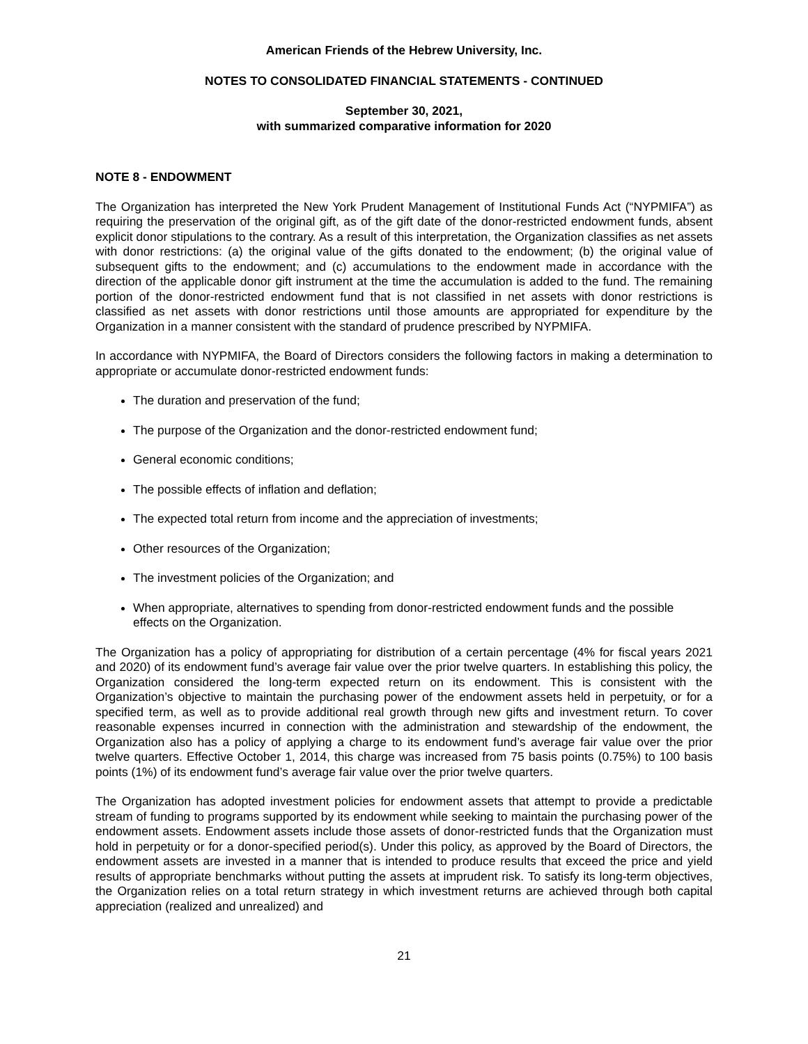American Friends of the Hebrew University, Inc.
NOTES TO CONSOLIDATED FINANCIAL STATEMENTS - CONTINUED
September 30, 2021,
with summarized comparative information for 2020
NOTE 8 - ENDOWMENT
The Organization has interpreted the New York Prudent Management of Institutional Funds Act (“NYPMIFA”) as requiring the preservation of the original gift, as of the gift date of the donor-restricted endowment funds, absent explicit donor stipulations to the contrary. As a result of this interpretation, the Organization classifies as net assets with donor restrictions: (a) the original value of the gifts donated to the endowment; (b) the original value of subsequent gifts to the endowment; and (c) accumulations to the endowment made in accordance with the direction of the applicable donor gift instrument at the time the accumulation is added to the fund. The remaining portion of the donor-restricted endowment fund that is not classified in net assets with donor restrictions is classified as net assets with donor restrictions until those amounts are appropriated for expenditure by the Organization in a manner consistent with the standard of prudence prescribed by NYPMIFA.
In accordance with NYPMIFA, the Board of Directors considers the following factors in making a determination to appropriate or accumulate donor-restricted endowment funds:
The duration and preservation of the fund;
The purpose of the Organization and the donor-restricted endowment fund;
General economic conditions;
The possible effects of inflation and deflation;
The expected total return from income and the appreciation of investments;
Other resources of the Organization;
The investment policies of the Organization; and
When appropriate, alternatives to spending from donor-restricted endowment funds and the possible effects on the Organization.
The Organization has a policy of appropriating for distribution of a certain percentage (4% for fiscal years 2021 and 2020) of its endowment fund’s average fair value over the prior twelve quarters. In establishing this policy, the Organization considered the long-term expected return on its endowment. This is consistent with the Organization’s objective to maintain the purchasing power of the endowment assets held in perpetuity, or for a specified term, as well as to provide additional real growth through new gifts and investment return. To cover reasonable expenses incurred in connection with the administration and stewardship of the endowment, the Organization also has a policy of applying a charge to its endowment fund’s average fair value over the prior twelve quarters. Effective October 1, 2014, this charge was increased from 75 basis points (0.75%) to 100 basis points (1%) of its endowment fund’s average fair value over the prior twelve quarters.
The Organization has adopted investment policies for endowment assets that attempt to provide a predictable stream of funding to programs supported by its endowment while seeking to maintain the purchasing power of the endowment assets. Endowment assets include those assets of donor-restricted funds that the Organization must hold in perpetuity or for a donor-specified period(s). Under this policy, as approved by the Board of Directors, the endowment assets are invested in a manner that is intended to produce results that exceed the price and yield results of appropriate benchmarks without putting the assets at imprudent risk. To satisfy its long-term objectives, the Organization relies on a total return strategy in which investment returns are achieved through both capital appreciation (realized and unrealized) and
21